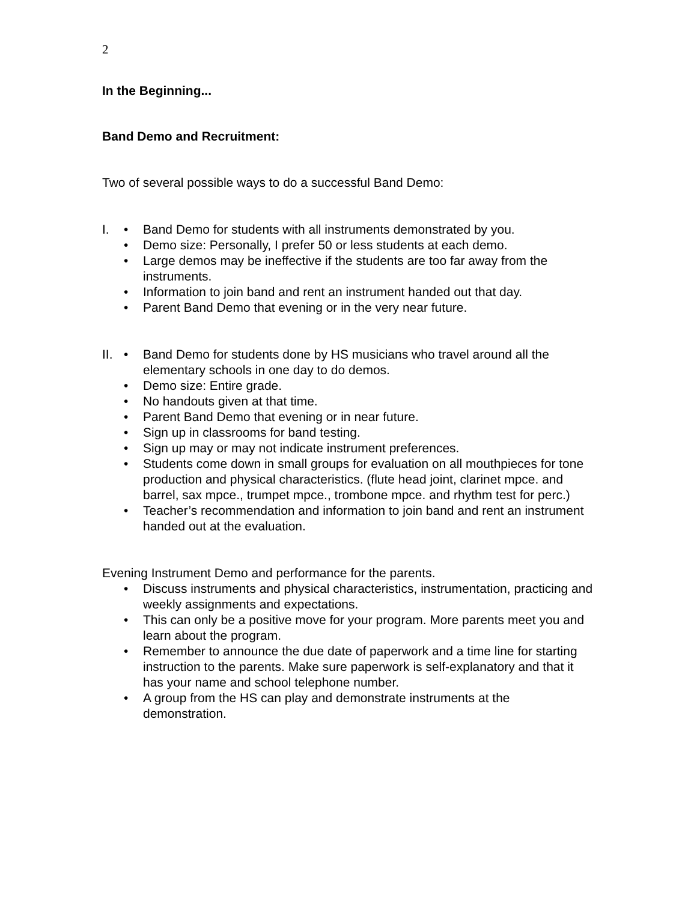2
In the Beginning...
Band Demo and Recruitment:
Two of several possible ways to do a successful Band Demo:
I. • Band Demo for students with all instruments demonstrated by you.
• Demo size: Personally, I prefer 50 or less students at each demo.
• Large demos may be ineffective if the students are too far away from the instruments.
• Information to join band and rent an instrument handed out that day.
• Parent Band Demo that evening or in the very near future.
II. • Band Demo for students done by HS musicians who travel around all the elementary schools in one day to do demos.
• Demo size: Entire grade.
• No handouts given at that time.
• Parent Band Demo that evening or in near future.
• Sign up in classrooms for band testing.
• Sign up may or may not indicate instrument preferences.
• Students come down in small groups for evaluation on all mouthpieces for tone production and physical characteristics. (flute head joint, clarinet mpce. and barrel, sax mpce., trumpet mpce., trombone mpce. and rhythm test for perc.)
• Teacher’s recommendation and information to join band and rent an instrument handed out at the evaluation.
Evening Instrument Demo and performance for the parents.
• Discuss instruments and physical characteristics, instrumentation, practicing and weekly assignments and expectations.
• This can only be a positive move for your program. More parents meet you and learn about the program.
• Remember to announce the due date of paperwork and a time line for starting instruction to the parents. Make sure paperwork is self-explanatory and that it has your name and school telephone number.
• A group from the HS can play and demonstrate instruments at the demonstration.